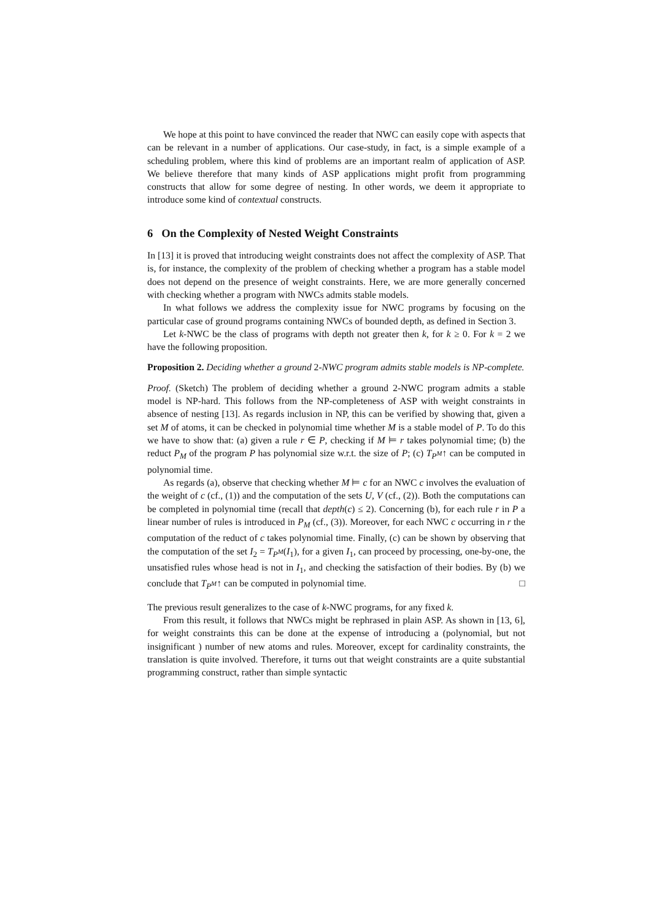We hope at this point to have convinced the reader that NWC can easily cope with aspects that can be relevant in a number of applications. Our case-study, in fact, is a simple example of a scheduling problem, where this kind of problems are an important realm of application of ASP. We believe therefore that many kinds of ASP applications might profit from programming constructs that allow for some degree of nesting. In other words, we deem it appropriate to introduce some kind of contextual constructs.
6 On the Complexity of Nested Weight Constraints
In [13] it is proved that introducing weight constraints does not affect the complexity of ASP. That is, for instance, the complexity of the problem of checking whether a program has a stable model does not depend on the presence of weight constraints. Here, we are more generally concerned with checking whether a program with NWCs admits stable models.
In what follows we address the complexity issue for NWC programs by focusing on the particular case of ground programs containing NWCs of bounded depth, as defined in Section 3.
Let k-NWC be the class of programs with depth not greater then k, for k ≥ 0. For k = 2 we have the following proposition.
Proposition 2. Deciding whether a ground 2-NWC program admits stable models is NP-complete.
Proof. (Sketch) The problem of deciding whether a ground 2-NWC program admits a stable model is NP-hard. This follows from the NP-completeness of ASP with weight constraints in absence of nesting [13]. As regards inclusion in NP, this can be verified by showing that, given a set M of atoms, it can be checked in polynomial time whether M is a stable model of P. To do this we have to show that: (a) given a rule r ∈ P, checking if M ⊨ r takes polynomial time; (b) the reduct P<sub>M</sub> of the program P has polynomial size w.r.t. the size of P; (c) T<sub>P<sup>M</sup></sub>↑ can be computed in polynomial time.
As regards (a), observe that checking whether M ⊨ c for an NWC c involves the evaluation of the weight of c (cf., (1)) and the computation of the sets U, V (cf., (2)). Both the computations can be completed in polynomial time (recall that depth(c) ≤ 2). Concerning (b), for each rule r in P a linear number of rules is introduced in P<sub>M</sub> (cf., (3)). Moreover, for each NWC c occurring in r the computation of the reduct of c takes polynomial time. Finally, (c) can be shown by observing that the computation of the set I<sub>2</sub> = T<sub>P<sup>M</sup></sub>(I<sub>1</sub>), for a given I<sub>1</sub>, can proceed by processing, one-by-one, the unsatisfied rules whose head is not in I<sub>1</sub>, and checking the satisfaction of their bodies. By (b) we conclude that T<sub>P<sup>M</sup></sub>↑ can be computed in polynomial time. □
The previous result generalizes to the case of k-NWC programs, for any fixed k.
From this result, it follows that NWCs might be rephrased in plain ASP. As shown in [13, 6], for weight constraints this can be done at the expense of introducing a (polynomial, but not insignificant ) number of new atoms and rules. Moreover, except for cardinality constraints, the translation is quite involved. Therefore, it turns out that weight constraints are a quite substantial programming construct, rather than simple syntactic